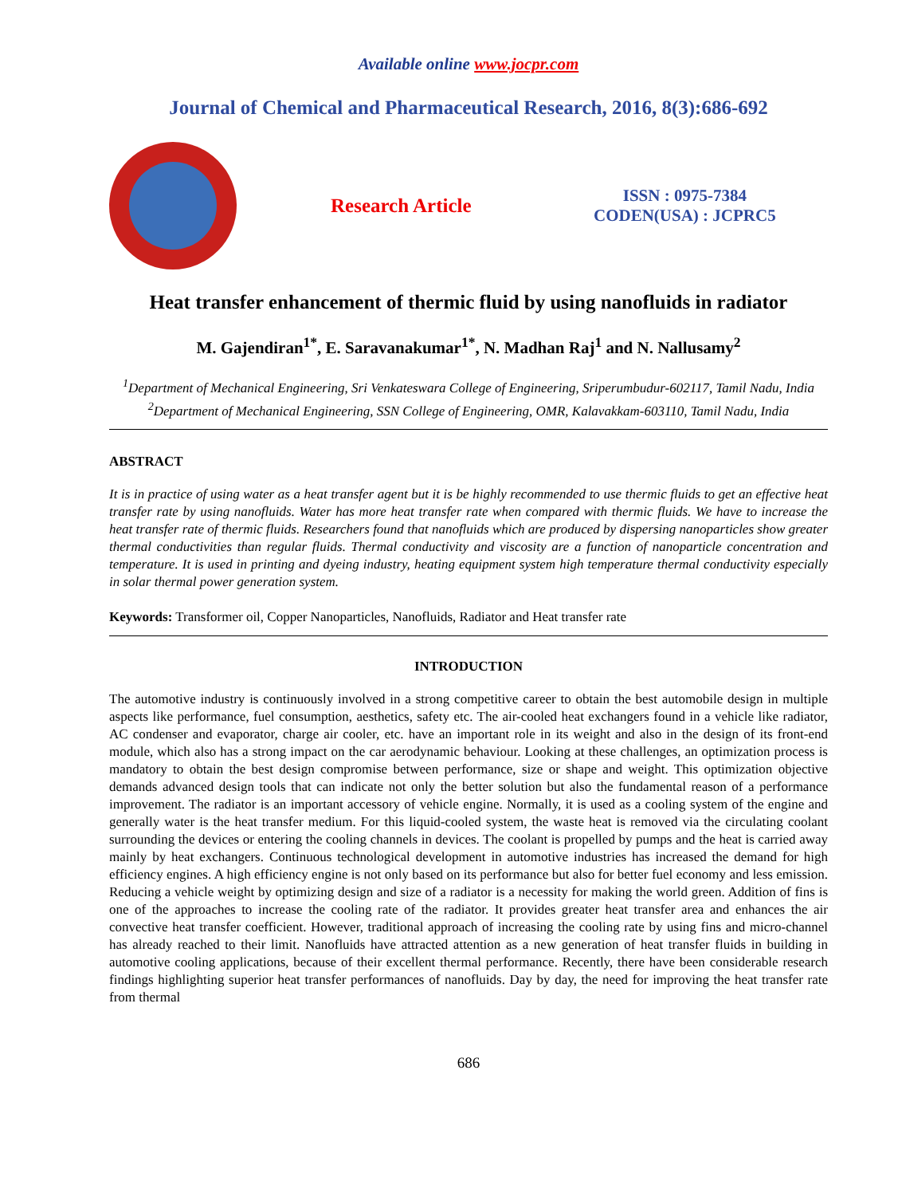Available online www.jocpr.com
Journal of Chemical and Pharmaceutical Research, 2016, 8(3):686-692
Research Article
ISSN : 0975-7384
CODEN(USA) : JCPRC5
Heat transfer enhancement of thermic fluid by using nanofluids in radiator
M. Gajendiran<sup>1*</sup>, E. Saravanakumar<sup>1*</sup>, N. Madhan Raj<sup>1</sup> and N. Nallusamy<sup>2</sup>
<sup>1</sup> Department of Mechanical Engineering, Sri Venkateswara College of Engineering, Sriperumbudur-602117, Tamil Nadu, India
<sup>2</sup> Department of Mechanical Engineering, SSN College of Engineering, OMR, Kalavakkam-603110, Tamil Nadu, India
ABSTRACT
It is in practice of using water as a heat transfer agent but it is be highly recommended to use thermic fluids to get an effective heat transfer rate by using nanofluids. Water has more heat transfer rate when compared with thermic fluids. We have to increase the heat transfer rate of thermic fluids. Researchers found that nanofluids which are produced by dispersing nanoparticles show greater thermal conductivities than regular fluids. Thermal conductivity and viscosity are a function of nanoparticle concentration and temperature. It is used in printing and dyeing industry, heating equipment system high temperature thermal conductivity especially in solar thermal power generation system.
Keywords: Transformer oil, Copper Nanoparticles, Nanofluids, Radiator and Heat transfer rate
INTRODUCTION
The automotive industry is continuously involved in a strong competitive career to obtain the best automobile design in multiple aspects like performance, fuel consumption, aesthetics, safety etc. The air-cooled heat exchangers found in a vehicle like radiator, AC condenser and evaporator, charge air cooler, etc. have an important role in its weight and also in the design of its front-end module, which also has a strong impact on the car aerodynamic behaviour. Looking at these challenges, an optimization process is mandatory to obtain the best design compromise between performance, size or shape and weight. This optimization objective demands advanced design tools that can indicate not only the better solution but also the fundamental reason of a performance improvement. The radiator is an important accessory of vehicle engine. Normally, it is used as a cooling system of the engine and generally water is the heat transfer medium. For this liquid-cooled system, the waste heat is removed via the circulating coolant surrounding the devices or entering the cooling channels in devices. The coolant is propelled by pumps and the heat is carried away mainly by heat exchangers. Continuous technological development in automotive industries has increased the demand for high efficiency engines. A high efficiency engine is not only based on its performance but also for better fuel economy and less emission. Reducing a vehicle weight by optimizing design and size of a radiator is a necessity for making the world green. Addition of fins is one of the approaches to increase the cooling rate of the radiator. It provides greater heat transfer area and enhances the air convective heat transfer coefficient. However, traditional approach of increasing the cooling rate by using fins and micro-channel has already reached to their limit. Nanofluids have attracted attention as a new generation of heat transfer fluids in building in automotive cooling applications, because of their excellent thermal performance. Recently, there have been considerable research findings highlighting superior heat transfer performances of nanofluids. Day by day, the need for improving the heat transfer rate from thermal
686